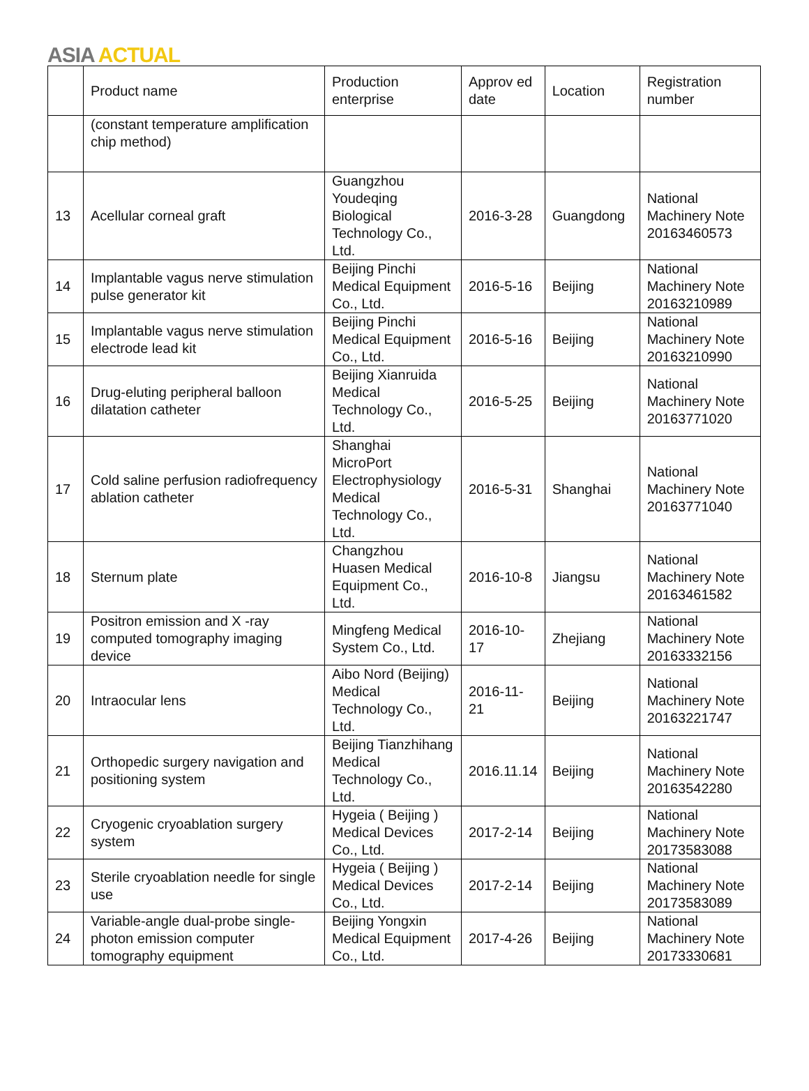ASIA ACTUAL
| | Product name | Production enterprise | Approv ed date | Location | Registration number |
| --- | --- | --- | --- | --- | --- |
| | (constant temperature amplification chip method) | | | | |
| 13 | Acellular corneal graft | Guangzhou Youdeqing Biological Technology Co., Ltd. | 2016-3-28 | Guangdong | National Machinery Note 20163460573 |
| 14 | Implantable vagus nerve stimulation pulse generator kit | Beijing Pinchi Medical Equipment Co., Ltd. | 2016-5-16 | Beijing | National Machinery Note 20163210989 |
| 15 | Implantable vagus nerve stimulation electrode lead kit | Beijing Pinchi Medical Equipment Co., Ltd. | 2016-5-16 | Beijing | National Machinery Note 20163210990 |
| 16 | Drug-eluting peripheral balloon dilatation catheter | Beijing Xianruida Medical Technology Co., Ltd. | 2016-5-25 | Beijing | National Machinery Note 20163771020 |
| 17 | Cold saline perfusion radiofrequency ablation catheter | Shanghai MicroPort Electrophysiology Medical Technology Co., Ltd. | 2016-5-31 | Shanghai | National Machinery Note 20163771040 |
| 18 | Sternum plate | Changzhou Huasen Medical Equipment Co., Ltd. | 2016-10-8 | Jiangsu | National Machinery Note 20163461582 |
| 19 | Positron emission and X -ray computed tomography imaging device | Mingfeng Medical System Co., Ltd. | 2016-10-17 | Zhejiang | National Machinery Note 20163332156 |
| 20 | Intraocular lens | Aibo Nord (Beijing) Medical Technology Co., Ltd. | 2016-11-21 | Beijing | National Machinery Note 20163221747 |
| 21 | Orthopedic surgery navigation and positioning system | Beijing Tianzhihang Medical Technology Co., Ltd. | 2016.11.14 | Beijing | National Machinery Note 20163542280 |
| 22 | Cryogenic cryoablation surgery system | Hygeia ( Beijing ) Medical Devices Co., Ltd. | 2017-2-14 | Beijing | National Machinery Note 20173583088 |
| 23 | Sterile cryoablation needle for single use | Hygeia ( Beijing ) Medical Devices Co., Ltd. | 2017-2-14 | Beijing | National Machinery Note 20173583089 |
| 24 | Variable-angle dual-probe single-photon emission computer tomography equipment | Beijing Yongxin Medical Equipment Co., Ltd. | 2017-4-26 | Beijing | National Machinery Note 20173330681 |